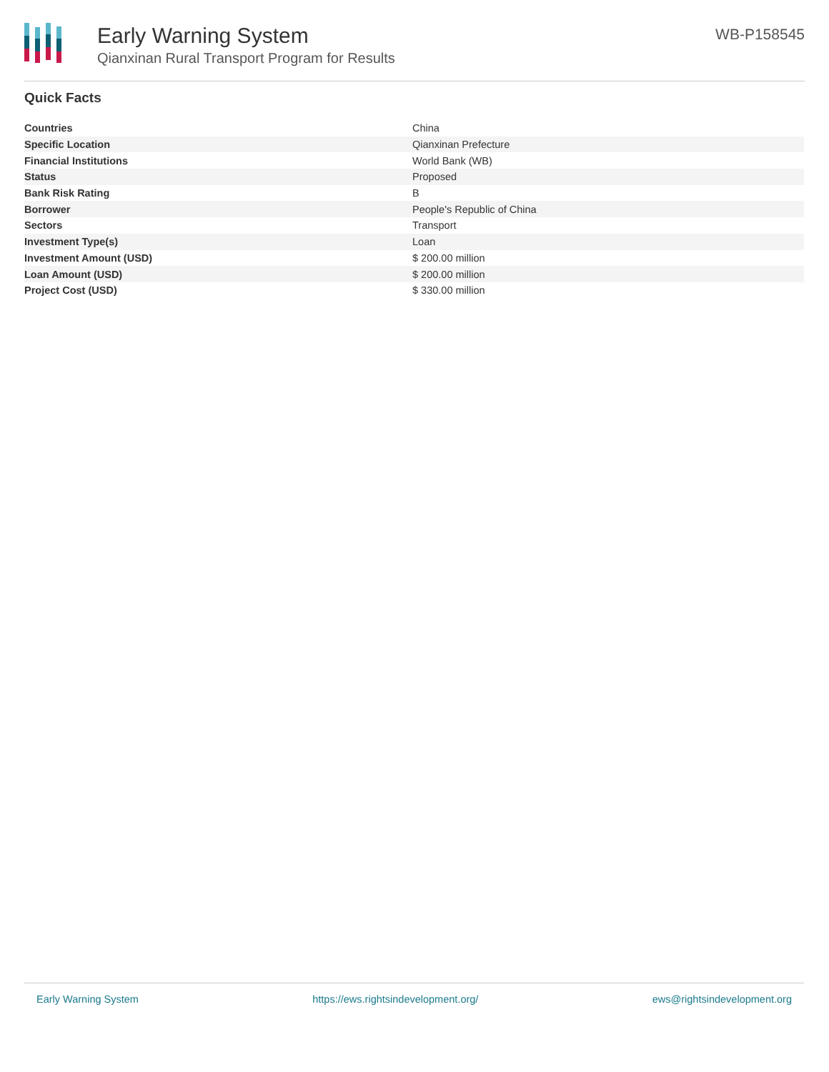Early Warning System
Qianxinan Rural Transport Program for Results
WB-P158545
Quick Facts
| Countries | China |
| Specific Location | Qianxinan Prefecture |
| Financial Institutions | World Bank (WB) |
| Status | Proposed |
| Bank Risk Rating | B |
| Borrower | People's Republic of China |
| Sectors | Transport |
| Investment Type(s) | Loan |
| Investment Amount (USD) | $ 200.00 million |
| Loan Amount (USD) | $ 200.00 million |
| Project Cost (USD) | $ 330.00 million |
Early Warning System https://ews.rightsindevelopment.org/ ews@rightsindevelopment.org